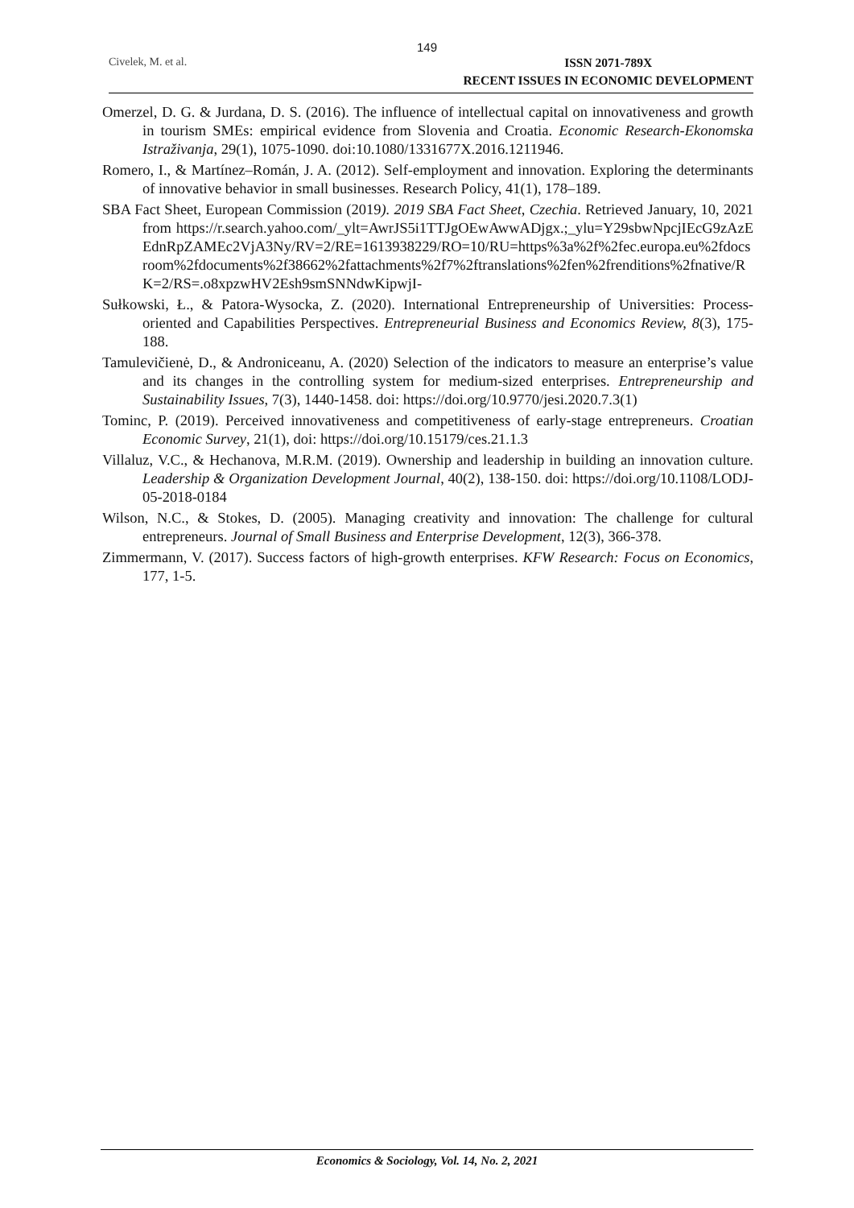149
Civelek, M. et al.
ISSN 2071-789X
RECENT ISSUES IN ECONOMIC DEVELOPMENT
Omerzel, D. G. & Jurdana, D. S. (2016). The influence of intellectual capital on innovativeness and growth in tourism SMEs: empirical evidence from Slovenia and Croatia. Economic Research-Ekonomska Istraživanja, 29(1), 1075-1090. doi:10.1080/1331677X.2016.1211946.
Romero, I., & Martínez–Román, J. A. (2012). Self-employment and innovation. Exploring the determinants of innovative behavior in small businesses. Research Policy, 41(1), 178–189.
SBA Fact Sheet, European Commission (2019). 2019 SBA Fact Sheet, Czechia. Retrieved January, 10, 2021 from https://r.search.yahoo.com/_ylt=AwrJS5i1TTJgOEwAwwADjgx.;_ylu=Y29sbwNpcjIEcG9zAzEEdnRpZAMEc2VjA3Ny/RV=2/RE=1613938229/RO=10/RU=https%3a%2f%2fec.europa.eu%2fdocsroom%2fdocuments%2f38662%2fattachments%2f7%2ftranslations%2fen%2frenditions%2fnative/RK=2/RS=.o8xpzwHV2Esh9smSNNdwKipwjI-
Sułkowski, Ł., & Patora-Wysocka, Z. (2020). International Entrepreneurship of Universities: Process-oriented and Capabilities Perspectives. Entrepreneurial Business and Economics Review, 8(3), 175-188.
Tamulevičienė, D., & Androniceanu, A. (2020) Selection of the indicators to measure an enterprise’s value and its changes in the controlling system for medium-sized enterprises. Entrepreneurship and Sustainability Issues, 7(3), 1440-1458. doi: https://doi.org/10.9770/jesi.2020.7.3(1)
Tominc, P. (2019). Perceived innovativeness and competitiveness of early-stage entrepreneurs. Croatian Economic Survey, 21(1), doi: https://doi.org/10.15179/ces.21.1.3
Villaluz, V.C., & Hechanova, M.R.M. (2019). Ownership and leadership in building an innovation culture. Leadership & Organization Development Journal, 40(2), 138-150. doi: https://doi.org/10.1108/LODJ-05-2018-0184
Wilson, N.C., & Stokes, D. (2005). Managing creativity and innovation: The challenge for cultural entrepreneurs. Journal of Small Business and Enterprise Development, 12(3), 366-378.
Zimmermann, V. (2017). Success factors of high-growth enterprises. KFW Research: Focus on Economics, 177, 1-5.
Economics & Sociology, Vol. 14, No. 2, 2021